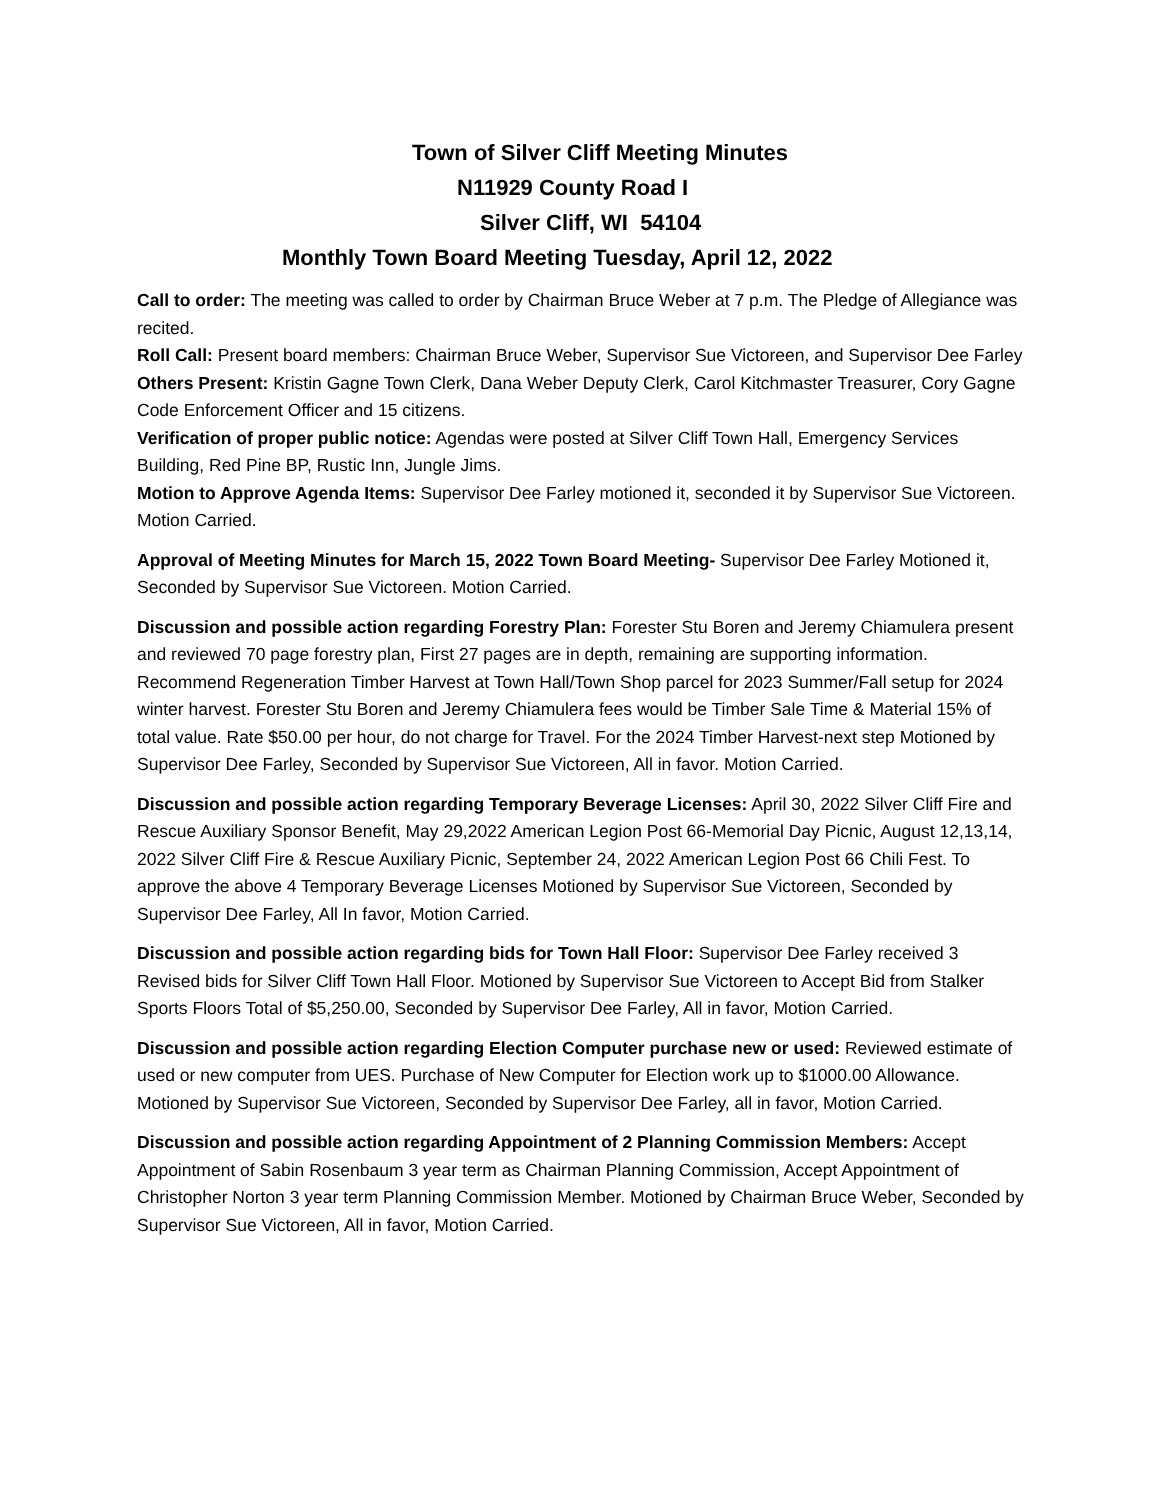Town of Silver Cliff Meeting Minutes
N11929 County Road I
Silver Cliff, WI 54104
Monthly Town Board Meeting Tuesday, April 12, 2022
Call to order: The meeting was called to order by Chairman Bruce Weber at 7 p.m. The Pledge of Allegiance was recited.
Roll Call: Present board members: Chairman Bruce Weber, Supervisor Sue Victoreen, and Supervisor Dee Farley
Others Present: Kristin Gagne Town Clerk, Dana Weber Deputy Clerk, Carol Kitchmaster Treasurer, Cory Gagne Code Enforcement Officer and 15 citizens.
Verification of proper public notice: Agendas were posted at Silver Cliff Town Hall, Emergency Services Building, Red Pine BP, Rustic Inn, Jungle Jims.
Motion to Approve Agenda Items: Supervisor Dee Farley motioned it, seconded it by Supervisor Sue Victoreen. Motion Carried.
Approval of Meeting Minutes for March 15, 2022 Town Board Meeting- Supervisor Dee Farley Motioned it, Seconded by Supervisor Sue Victoreen. Motion Carried.
Discussion and possible action regarding Forestry Plan: Forester Stu Boren and Jeremy Chiamulera present and reviewed 70 page forestry plan, First 27 pages are in depth, remaining are supporting information. Recommend Regeneration Timber Harvest at Town Hall/Town Shop parcel for 2023 Summer/Fall setup for 2024 winter harvest. Forester Stu Boren and Jeremy Chiamulera fees would be Timber Sale Time & Material 15% of total value. Rate $50.00 per hour, do not charge for Travel. For the 2024 Timber Harvest-next step Motioned by Supervisor Dee Farley, Seconded by Supervisor Sue Victoreen, All in favor. Motion Carried.
Discussion and possible action regarding Temporary Beverage Licenses: April 30, 2022 Silver Cliff Fire and Rescue Auxiliary Sponsor Benefit, May 29,2022 American Legion Post 66-Memorial Day Picnic, August 12,13,14, 2022 Silver Cliff Fire & Rescue Auxiliary Picnic, September 24, 2022 American Legion Post 66 Chili Fest. To approve the above 4 Temporary Beverage Licenses Motioned by Supervisor Sue Victoreen, Seconded by Supervisor Dee Farley, All In favor, Motion Carried.
Discussion and possible action regarding bids for Town Hall Floor: Supervisor Dee Farley received 3 Revised bids for Silver Cliff Town Hall Floor. Motioned by Supervisor Sue Victoreen to Accept Bid from Stalker Sports Floors Total of $5,250.00, Seconded by Supervisor Dee Farley, All in favor, Motion Carried.
Discussion and possible action regarding Election Computer purchase new or used: Reviewed estimate of used or new computer from UES. Purchase of New Computer for Election work up to $1000.00 Allowance. Motioned by Supervisor Sue Victoreen, Seconded by Supervisor Dee Farley, all in favor, Motion Carried.
Discussion and possible action regarding Appointment of 2 Planning Commission Members: Accept Appointment of Sabin Rosenbaum 3 year term as Chairman Planning Commission, Accept Appointment of Christopher Norton 3 year term Planning Commission Member. Motioned by Chairman Bruce Weber, Seconded by Supervisor Sue Victoreen, All in favor, Motion Carried.